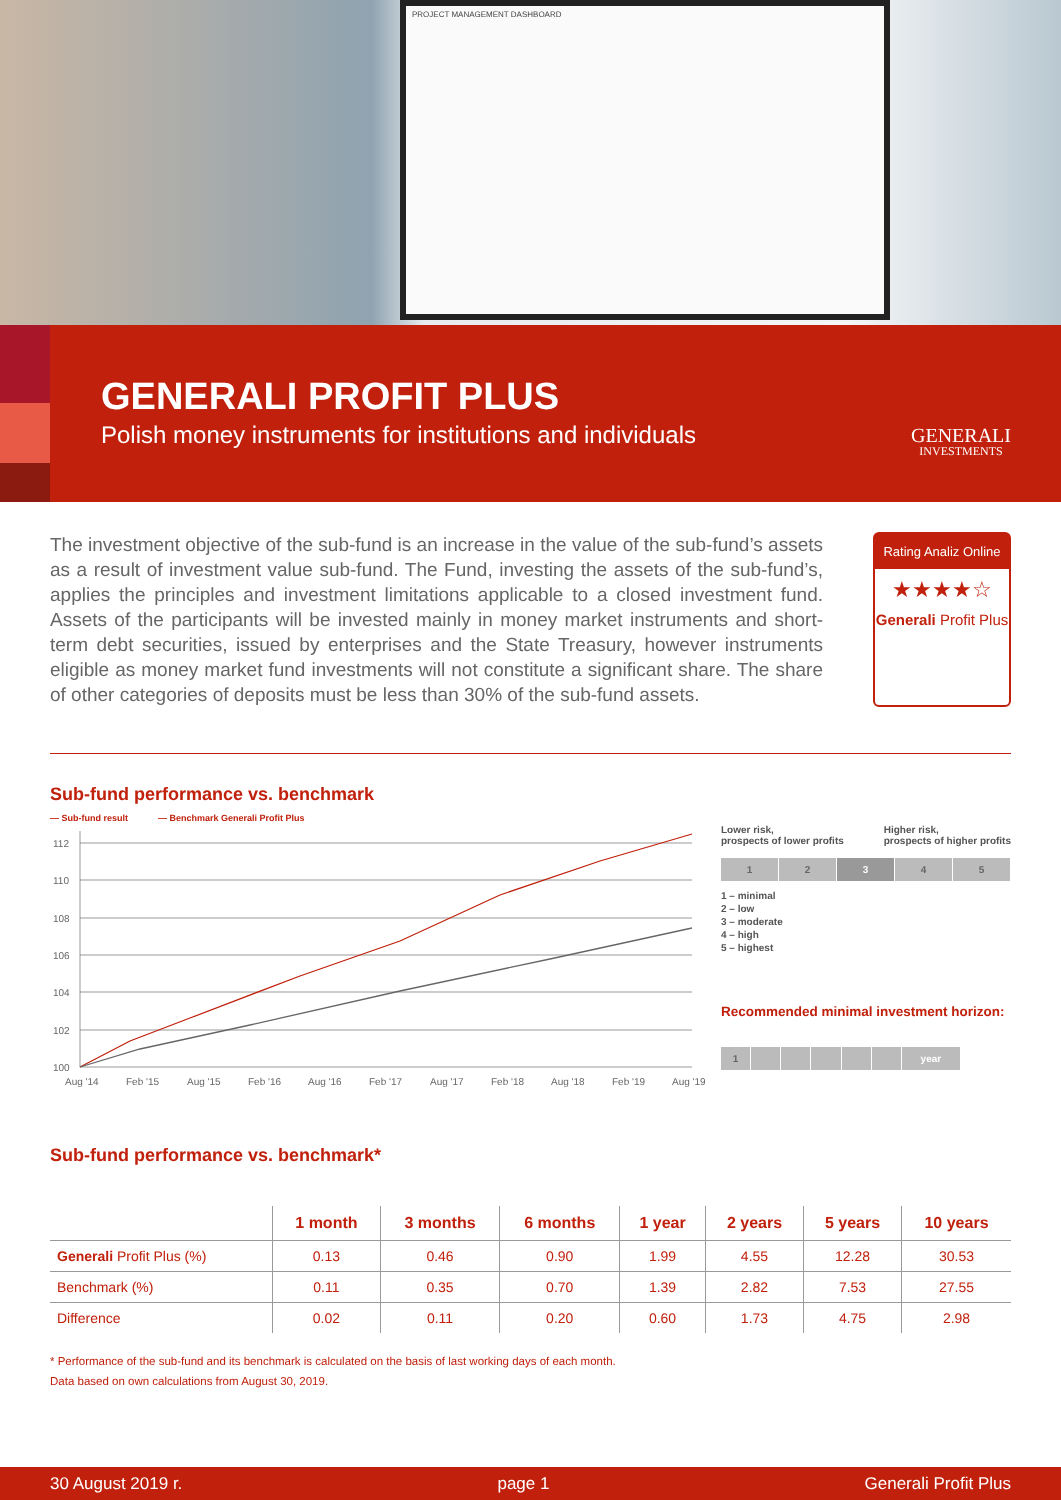PROJECT MANAGEMENT DASHBOARD
GENERALI PROFIT PLUS
Polish money instruments for institutions and individuals
GENERALI
INVESTMENTS
The investment objective of the sub-fund is an increase in the value of the sub-fund’s assets as a result of investment value sub-fund. The Fund, investing the assets of the sub-fund’s, applies the principles and investment limitations applicable to a closed investment fund. Assets of the participants will be invested mainly in money market instruments and short-term debt securities, issued by enterprises and the State Treasury, however instruments eligible as money market fund investments will not constitute a significant share. The share of other categories of deposits must be less than 30% of the sub-fund assets.
Rating Analiz Online
★★★★☆
Generali Profit Plus
Sub-fund performance vs. benchmark
— Sub-fund result — Benchmark Generali Profit Plus
112
110
108
106
104
102
100
Aug '14
Feb '15
Aug '15
Feb '16
Aug '16
Feb '17
Aug '17
Feb '18
Aug '18
Feb '19
Aug '19
Lower risk,
prospects of lower profits Higher risk,
prospects of higher profits
1 2 3 4 5
1 – minimal
2 – low
3 – moderate
4 – high
5 – highest
Recommended minimal investment horizon:
1 year
Sub-fund performance vs. benchmark*
| | 1 month | 3 months | 6 months | 1 year | 2 years | 5 years | 10 years |
| --- | --- | --- | --- | --- | --- | --- | --- |
| Generali Profit Plus (%) | 0.13 | 0.46 | 0.90 | 1.99 | 4.55 | 12.28 | 30.53 |
| Benchmark (%) | 0.11 | 0.35 | 0.70 | 1.39 | 2.82 | 7.53 | 27.55 |
| Difference | 0.02 | 0.11 | 0.20 | 0.60 | 1.73 | 4.75 | 2.98 |
* Performance of the sub-fund and its benchmark is calculated on the basis of last working days of each month.
Data based on own calculations from August 30, 2019.
30 August 2019 r. page 1 Generali Profit Plus